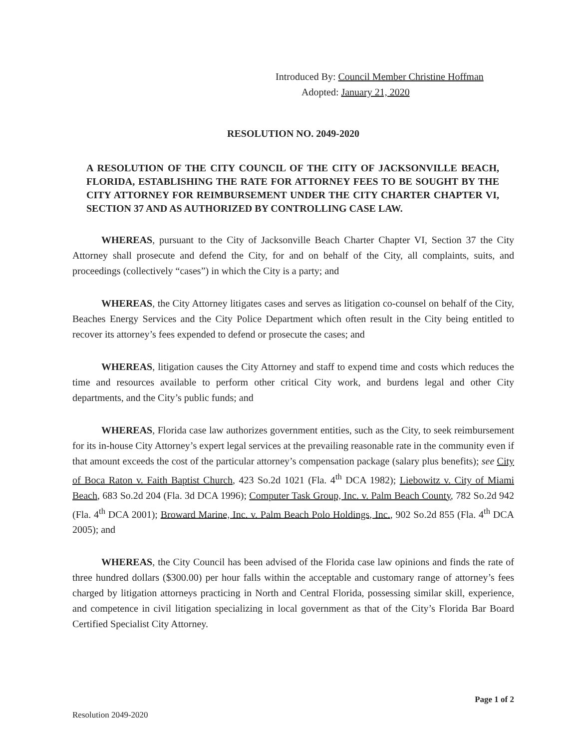Introduced By: Council Member Christine Hoffman
Adopted: January 21, 2020
RESOLUTION NO. 2049-2020
A RESOLUTION OF THE CITY COUNCIL OF THE CITY OF JACKSONVILLE BEACH, FLORIDA, ESTABLISHING THE RATE FOR ATTORNEY FEES TO BE SOUGHT BY THE CITY ATTORNEY FOR REIMBURSEMENT UNDER THE CITY CHARTER CHAPTER VI, SECTION 37 AND AS AUTHORIZED BY CONTROLLING CASE LAW.
WHEREAS, pursuant to the City of Jacksonville Beach Charter Chapter VI, Section 37 the City Attorney shall prosecute and defend the City, for and on behalf of the City, all complaints, suits, and proceedings (collectively “cases”) in which the City is a party; and
WHEREAS, the City Attorney litigates cases and serves as litigation co-counsel on behalf of the City, Beaches Energy Services and the City Police Department which often result in the City being entitled to recover its attorney’s fees expended to defend or prosecute the cases; and
WHEREAS, litigation causes the City Attorney and staff to expend time and costs which reduces the time and resources available to perform other critical City work, and burdens legal and other City departments, and the City’s public funds; and
WHEREAS, Florida case law authorizes government entities, such as the City, to seek reimbursement for its in-house City Attorney’s expert legal services at the prevailing reasonable rate in the community even if that amount exceeds the cost of the particular attorney’s compensation package (salary plus benefits); see City of Boca Raton v. Faith Baptist Church, 423 So.2d 1021 (Fla. 4<sup>th</sup> DCA 1982); Liebowitz v. City of Miami Beach, 683 So.2d 204 (Fla. 3d DCA 1996); Computer Task Group, Inc. v. Palm Beach County, 782 So.2d 942 (Fla. 4<sup>th</sup> DCA 2001); Broward Marine, Inc. v. Palm Beach Polo Holdings, Inc., 902 So.2d 855 (Fla. 4<sup>th</sup> DCA 2005); and
WHEREAS, the City Council has been advised of the Florida case law opinions and finds the rate of three hundred dollars ($300.00) per hour falls within the acceptable and customary range of attorney’s fees charged by litigation attorneys practicing in North and Central Florida, possessing similar skill, experience, and competence in civil litigation specializing in local government as that of the City’s Florida Bar Board Certified Specialist City Attorney.
Page 1 of 2
Resolution 2049-2020